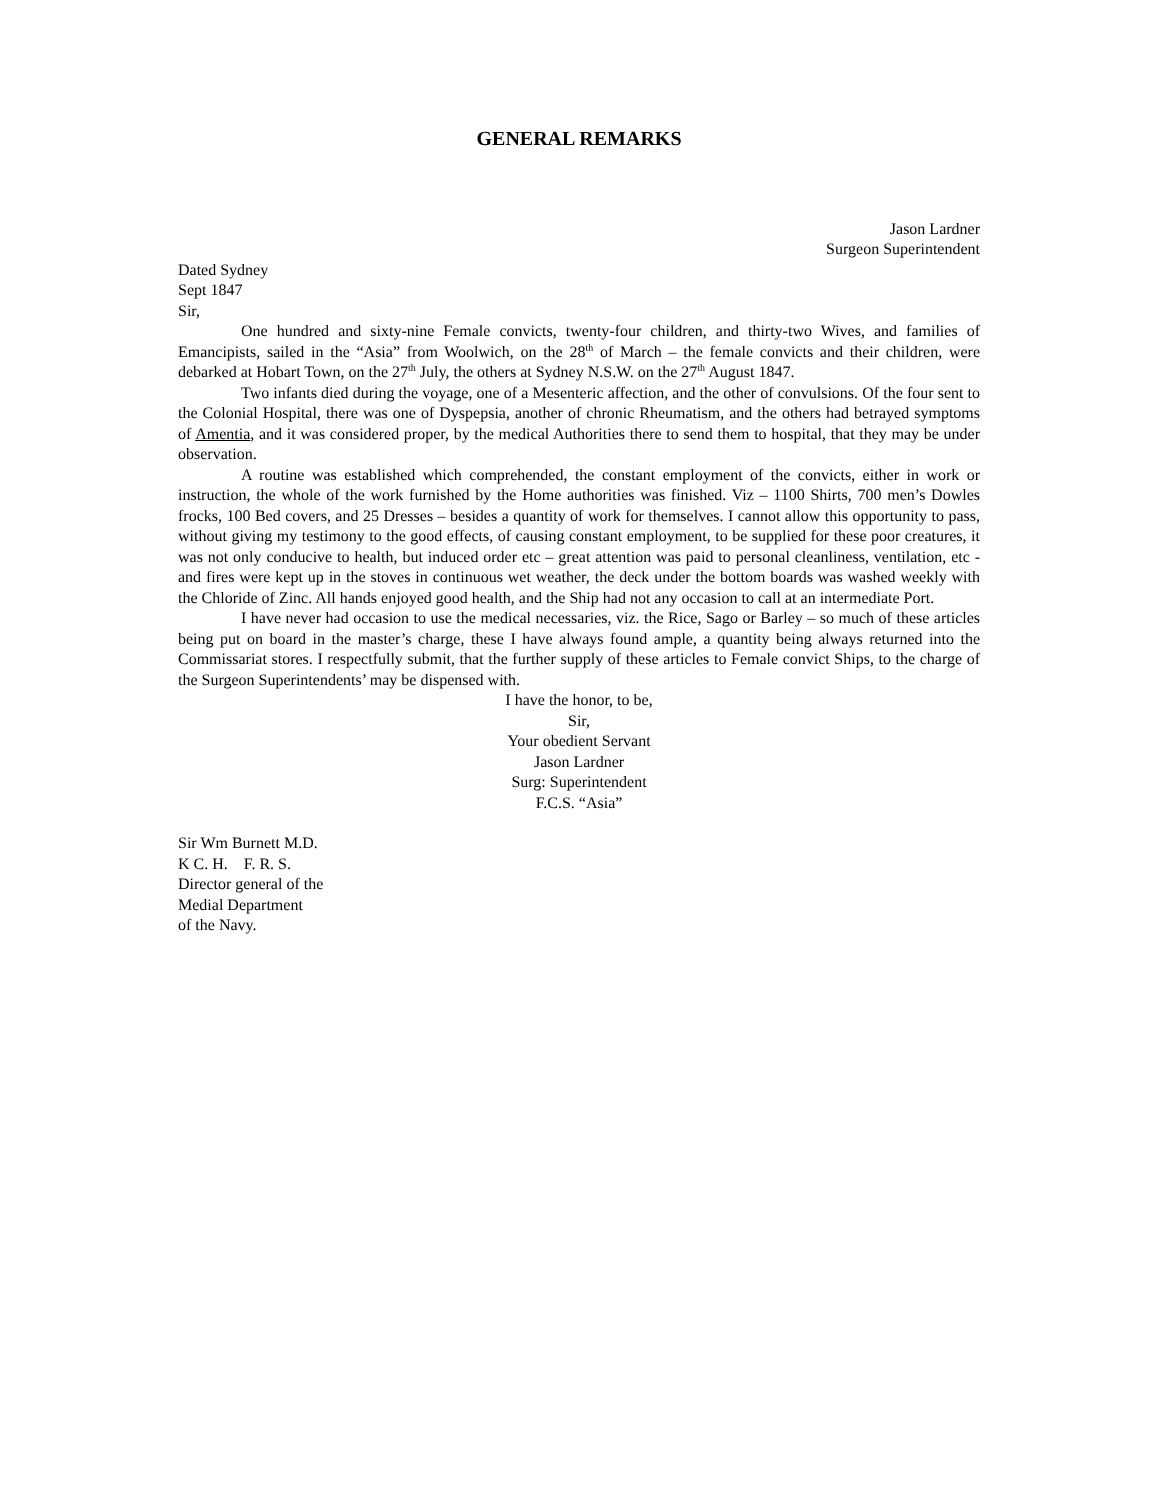GENERAL REMARKS
Jason Lardner
Surgeon Superintendent
Dated Sydney
Sept 1847
Sir,
One hundred and sixty-nine Female convicts, twenty-four children, and thirty-two Wives, and families of Emancipists, sailed in the “Asia” from Woolwich, on the 28<sup>th</sup> of March – the female convicts and their children, were debarked at Hobart Town, on the 27<sup>th</sup> July, the others at Sydney N.S.W. on the 27<sup>th</sup> August 1847.
Two infants died during the voyage, one of a Mesenteric affection, and the other of convulsions. Of the four sent to the Colonial Hospital, there was one of Dyspepsia, another of chronic Rheumatism, and the others had betrayed symptoms of Amentia, and it was considered proper, by the medical Authorities there to send them to hospital, that they may be under observation.
A routine was established which comprehended, the constant employment of the convicts, either in work or instruction, the whole of the work furnished by the Home authorities was finished. Viz – 1100 Shirts, 700 men’s Dowles frocks, 100 Bed covers, and 25 Dresses – besides a quantity of work for themselves. I cannot allow this opportunity to pass, without giving my testimony to the good effects, of causing constant employment, to be supplied for these poor creatures, it was not only conducive to health, but induced order etc – great attention was paid to personal cleanliness, ventilation, etc - and fires were kept up in the stoves in continuous wet weather, the deck under the bottom boards was washed weekly with the Chloride of Zinc. All hands enjoyed good health, and the Ship had not any occasion to call at an intermediate Port.
I have never had occasion to use the medical necessaries, viz. the Rice, Sago or Barley – so much of these articles being put on board in the master’s charge, these I have always found ample, a quantity being always returned into the Commissariat stores. I respectfully submit, that the further supply of these articles to Female convict Ships, to the charge of the Surgeon Superintendents’ may be dispensed with.
I have the honor, to be,
Sir,
Your obedient Servant
Jason Lardner
Surg: Superintendent
F.C.S. “Asia”
Sir Wm Burnett M.D.
K C. H. F. R. S.
Director general of the
Medial Department
of the Navy.